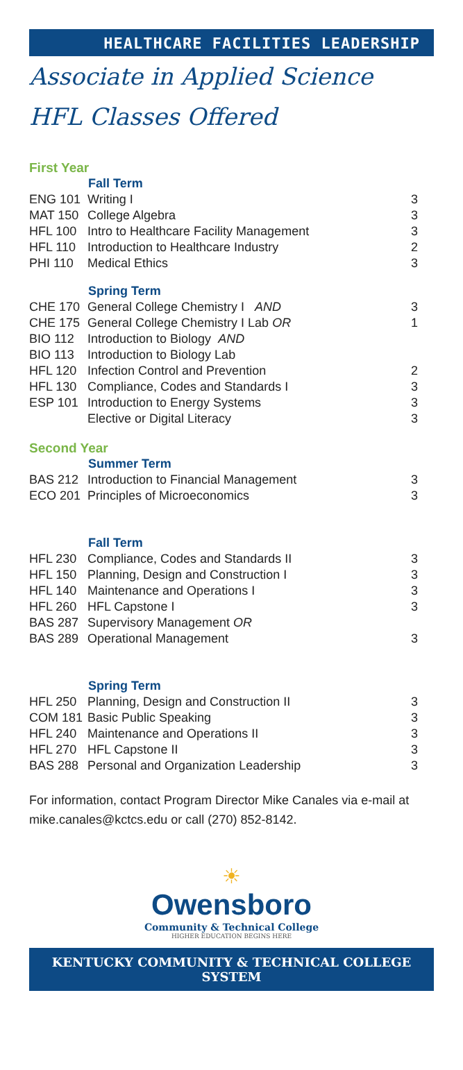HEALTHCARE FACILITIES LEADERSHIP
Associate in Applied Science
HFL Classes Offered
First Year
| | Fall Term | |
| ENG 101 | Writing I | 3 |
| MAT 150 | College Algebra | 3 |
| HFL 100 | Intro to Healthcare Facility Management | 3 |
| HFL 110 | Introduction to Healthcare Industry | 2 |
| PHI 110 | Medical Ethics | 3 |
| | Spring Term | |
| CHE 170 | General College Chemistry I AND | 3 |
| CHE 175 | General College Chemistry I Lab OR | 1 |
| BIO 112 | Introduction to Biology AND | |
| BIO 113 | Introduction to Biology Lab | |
| HFL 120 | Infection Control and Prevention | 2 |
| HFL 130 | Compliance, Codes and Standards I | 3 |
| ESP 101 | Introduction to Energy Systems | 3 |
| | Elective or Digital Literacy | 3 |
Second Year
| | Summer Term | |
| BAS 212 | Introduction to Financial Management | 3 |
| ECO 201 | Principles of Microeconomics | 3 |
| | Fall Term | |
| HFL 230 | Compliance, Codes and Standards II | 3 |
| HFL 150 | Planning, Design and Construction I | 3 |
| HFL 140 | Maintenance and Operations I | 3 |
| HFL 260 | HFL Capstone I | 3 |
| BAS 287 | Supervisory Management OR | |
| BAS 289 | Operational Management | 3 |
| | Spring Term | |
| HFL 250 | Planning, Design and Construction II | 3 |
| COM 181 | Basic Public Speaking | 3 |
| HFL 240 | Maintenance and Operations II | 3 |
| HFL 270 | HFL Capstone II | 3 |
| BAS 288 | Personal and Organization Leadership | 3 |
For information, contact Program Director Mike Canales via e-mail at mike.canales@kctcs.edu or call (270) 852-8142.
☀
Owensboro
Community & Technical College
HIGHER EDUCATION BEGINS HERE
KENTUCKY COMMUNITY & TECHNICAL COLLEGE SYSTEM